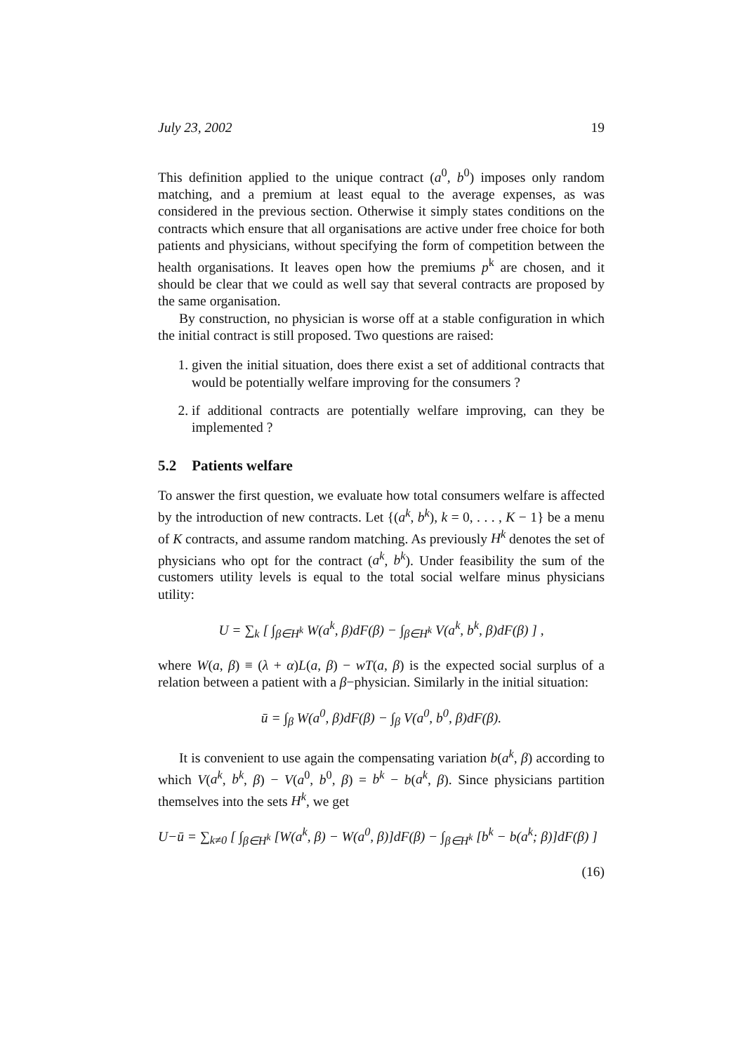July 23, 2002 19
This definition applied to the unique contract (a<sup>0</sup>, b<sup>0</sup>) imposes only random matching, and a premium at least equal to the average expenses, as was considered in the previous section. Otherwise it simply states conditions on the contracts which ensure that all organisations are active under free choice for both patients and physicians, without specifying the form of competition between the health organisations. It leaves open how the premiums p<sup>k</sup> are chosen, and it should be clear that we could as well say that several contracts are proposed by the same organisation.
By construction, no physician is worse off at a stable configuration in which the initial contract is still proposed. Two questions are raised:
1. given the initial situation, does there exist a set of additional contracts that would be potentially welfare improving for the consumers ?
2. if additional contracts are potentially welfare improving, can they be implemented ?
5.2 Patients welfare
To answer the first question, we evaluate how total consumers welfare is affected by the introduction of new contracts. Let {(a<sup>k</sup>, b<sup>k</sup>), k = 0, . . . , K − 1} be a menu of K contracts, and assume random matching. As previously H<sup>k</sup> denotes the set of physicians who opt for the contract (a<sup>k</sup>, b<sup>k</sup>). Under feasibility the sum of the customers utility levels is equal to the total social welfare minus physicians utility:
U = ∑<sub>k</sub> [ ∫<sub>β∈H<sup>k</sup></sub> W(a<sup>k</sup>, β)dF(β) − ∫<sub>β∈H<sup>k</sup></sub> V(a<sup>k</sup>, b<sup>k</sup>, β)dF(β) ] ,
where W(a, β) ≡ (λ + α)L(a, β) − wT(a, β) is the expected social surplus of a relation between a patient with a β−physician. Similarly in the initial situation:
ū = ∫<sub>β</sub> W(a<sup>0</sup>, β)dF(β) − ∫<sub>β</sub> V(a<sup>0</sup>, b<sup>0</sup>, β)dF(β).
It is convenient to use again the compensating variation b(a<sup>k</sup>, β) according to which V(a<sup>k</sup>, b<sup>k</sup>, β) − V(a<sup>0</sup>, b<sup>0</sup>, β) = b<sup>k</sup> − b(a<sup>k</sup>, β). Since physicians partition themselves into the sets H<sup>k</sup>, we get
U−ū = ∑<sub>k≠0</sub> [ ∫<sub>β∈H<sup>k</sup></sub> [W(a<sup>k</sup>, β) − W(a<sup>0</sup>, β)]dF(β) − ∫<sub>β∈H<sup>k</sup></sub> [b<sup>k</sup> − b(a<sup>k</sup>; β)]dF(β) ]
(16)